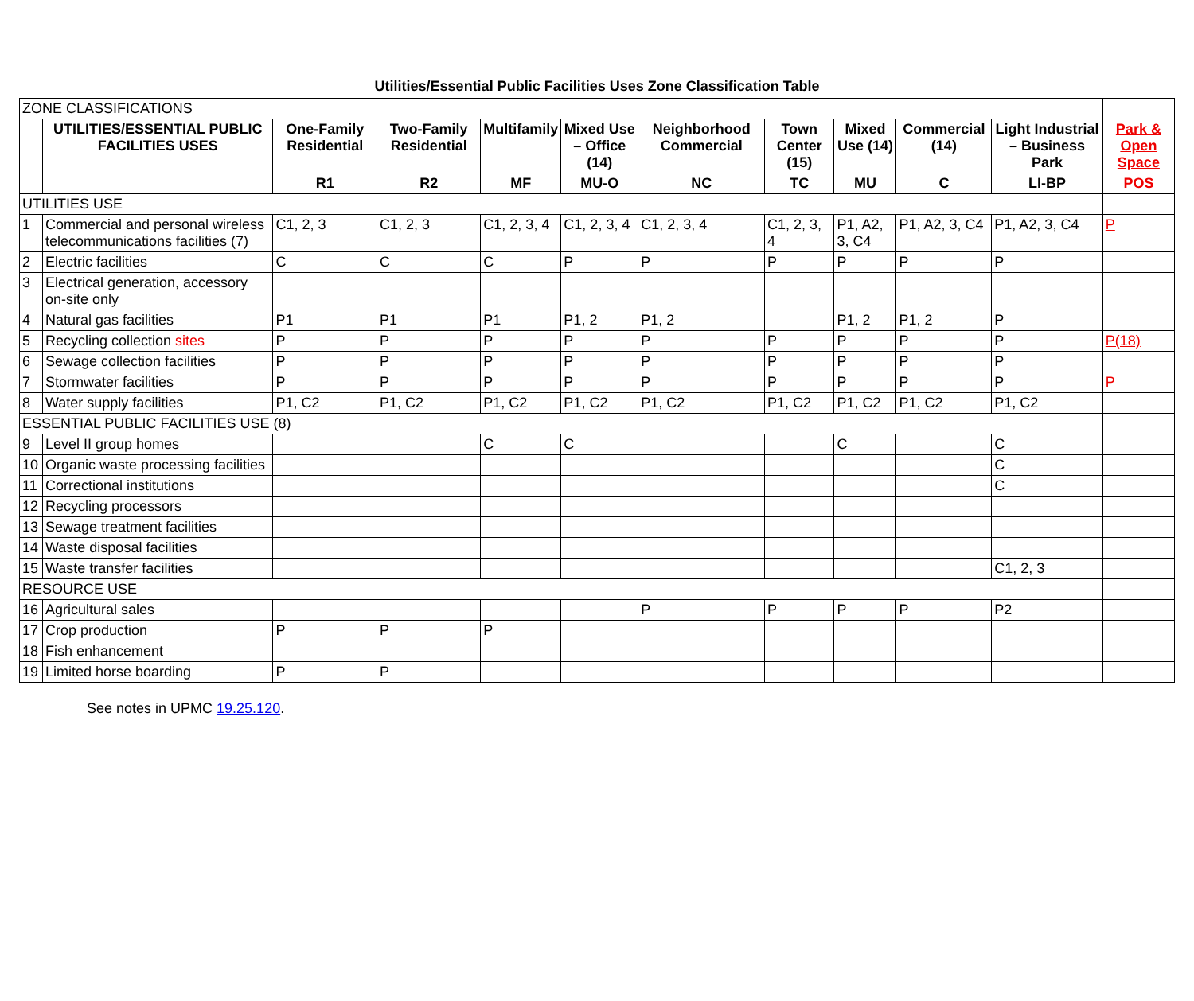Utilities/Essential Public Facilities Uses Zone Classification Table
| ZONE CLASSIFICATIONS | | | | | | | | | | | |
| | UTILITIES/ESSENTIAL PUBLIC FACILITIES USES | One-Family Residential | Two-Family Residential | Multifamily | Mixed Use – Office (14) | Neighborhood Commercial | Town Center (15) | Mixed Use (14) | Commercial (14) | Light Industrial – Business Park | Park & Open Space |
| | | R1 | R2 | MF | MU-O | NC | TC | MU | C | LI-BP | POS |
| UTILITIES USE | | | | | | | | | | | |
| 1 | Commercial and personal wireless telecommunications facilities (7) | C1, 2, 3 | C1, 2, 3 | C1, 2, 3, 4 | C1, 2, 3, 4 | C1, 2, 3, 4 | C1, 2, 3, 4 | P1, A2, 3, C4 | P1, A2, 3, C4 | P1, A2, 3, C4 | P |
| 2 | Electric facilities | C | C | C | P | P | P | P | P | P | |
| 3 | Electrical generation, accessory on-site only | | | | | | | | | | |
| 4 | Natural gas facilities | P1 | P1 | P1 | P1, 2 | P1, 2 | | P1, 2 | P1, 2 | P | |
| 5 | Recycling collection sites | P | P | P | P | P | P | P | P | P | P(18) |
| 6 | Sewage collection facilities | P | P | P | P | P | P | P | P | P | |
| 7 | Stormwater facilities | P | P | P | P | P | P | P | P | P | P |
| 8 | Water supply facilities | P1, C2 | P1, C2 | P1, C2 | P1, C2 | P1, C2 | P1, C2 | P1, C2 | P1, C2 | P1, C2 | |
| ESSENTIAL PUBLIC FACILITIES USE (8) | | | | | | | | | | | |
| 9 | Level II group homes | | | C | C | | | C | | C | |
| 10 | Organic waste processing facilities | | | | | | | | | C | |
| 11 | Correctional institutions | | | | | | | | | C | |
| 12 | Recycling processors | | | | | | | | | | |
| 13 | Sewage treatment facilities | | | | | | | | | | |
| 14 | Waste disposal facilities | | | | | | | | | | |
| 15 | Waste transfer facilities | | | | | | | | | C1, 2, 3 | |
| RESOURCE USE | | | | | | | | | | | |
| 16 | Agricultural sales | | | | | P | P | P | P | P2 | |
| 17 | Crop production | P | P | P | | | | | | | |
| 18 | Fish enhancement | | | | | | | | | | |
| 19 | Limited horse boarding | P | P | | | | | | | | |
See notes in UPMC 19.25.120.